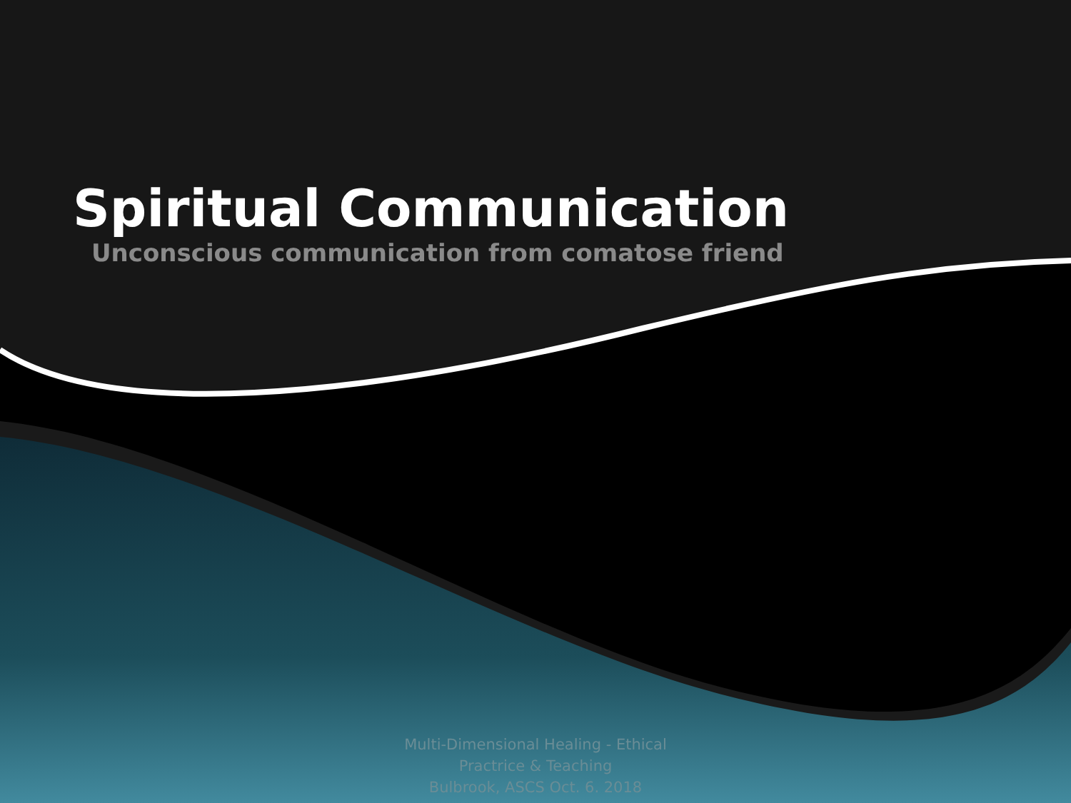Spiritual Communication
Unconscious communication from comatose friend
Multi-Dimensional Healing - Ethical
Practrice & Teaching
Bulbrook, ASCS Oct. 6. 2018